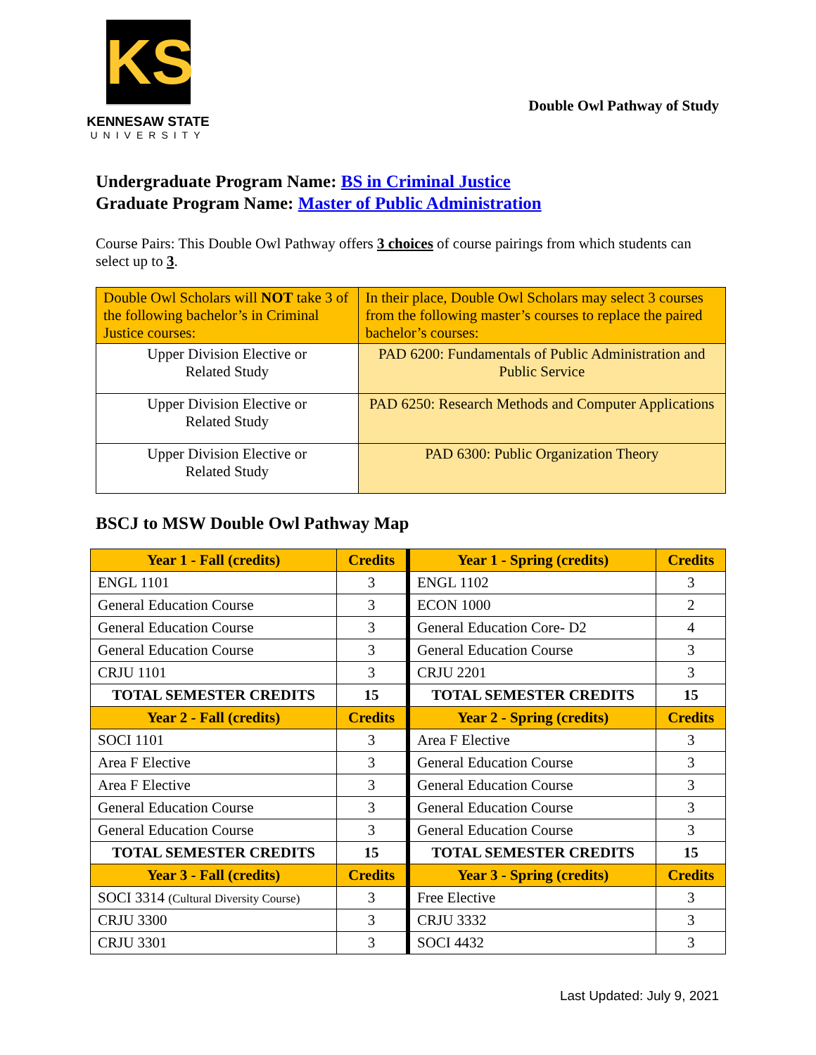KS
KENNESAW STATE
UNIVERSITY
Double Owl Pathway of Study
Undergraduate Program Name: BS in Criminal Justice
Graduate Program Name: Master of Public Administration
Course Pairs: This Double Owl Pathway offers 3 choices of course pairings from which students can select up to 3.
| Double Owl Scholars will NOT take 3 of the following bachelor’s in Criminal Justice courses: | In their place, Double Owl Scholars may select 3 courses from the following master’s courses to replace the paired bachelor’s courses: |
| Upper Division Elective or Related Study | PAD 6200: Fundamentals of Public Administration and Public Service |
| Upper Division Elective or Related Study | PAD 6250: Research Methods and Computer Applications |
| Upper Division Elective or Related Study | PAD 6300: Public Organization Theory |
BSCJ to MSW Double Owl Pathway Map
| Year 1 - Fall (credits) | Credits | Year 1 - Spring (credits) | Credits |
| --- | --- | --- | --- |
| ENGL 1101 | 3 | ENGL 1102 | 3 |
| General Education Course | 3 | ECON 1000 | 2 |
| General Education Course | 3 | General Education Core- D2 | 4 |
| General Education Course | 3 | General Education Course | 3 |
| CRJU 1101 | 3 | CRJU 2201 | 3 |
| TOTAL SEMESTER CREDITS | 15 | TOTAL SEMESTER CREDITS | 15 |
| Year 2 - Fall (credits) | Credits | Year 2 - Spring (credits) | Credits |
| SOCI 1101 | 3 | Area F Elective | 3 |
| Area F Elective | 3 | General Education Course | 3 |
| Area F Elective | 3 | General Education Course | 3 |
| General Education Course | 3 | General Education Course | 3 |
| General Education Course | 3 | General Education Course | 3 |
| TOTAL SEMESTER CREDITS | 15 | TOTAL SEMESTER CREDITS | 15 |
| Year 3 - Fall (credits) | Credits | Year 3 - Spring (credits) | Credits |
| SOCI 3314 (Cultural Diversity Course) | 3 | Free Elective | 3 |
| CRJU 3300 | 3 | CRJU 3332 | 3 |
| CRJU 3301 | 3 | SOCI 4432 | 3 |
Last Updated: July 9, 2021